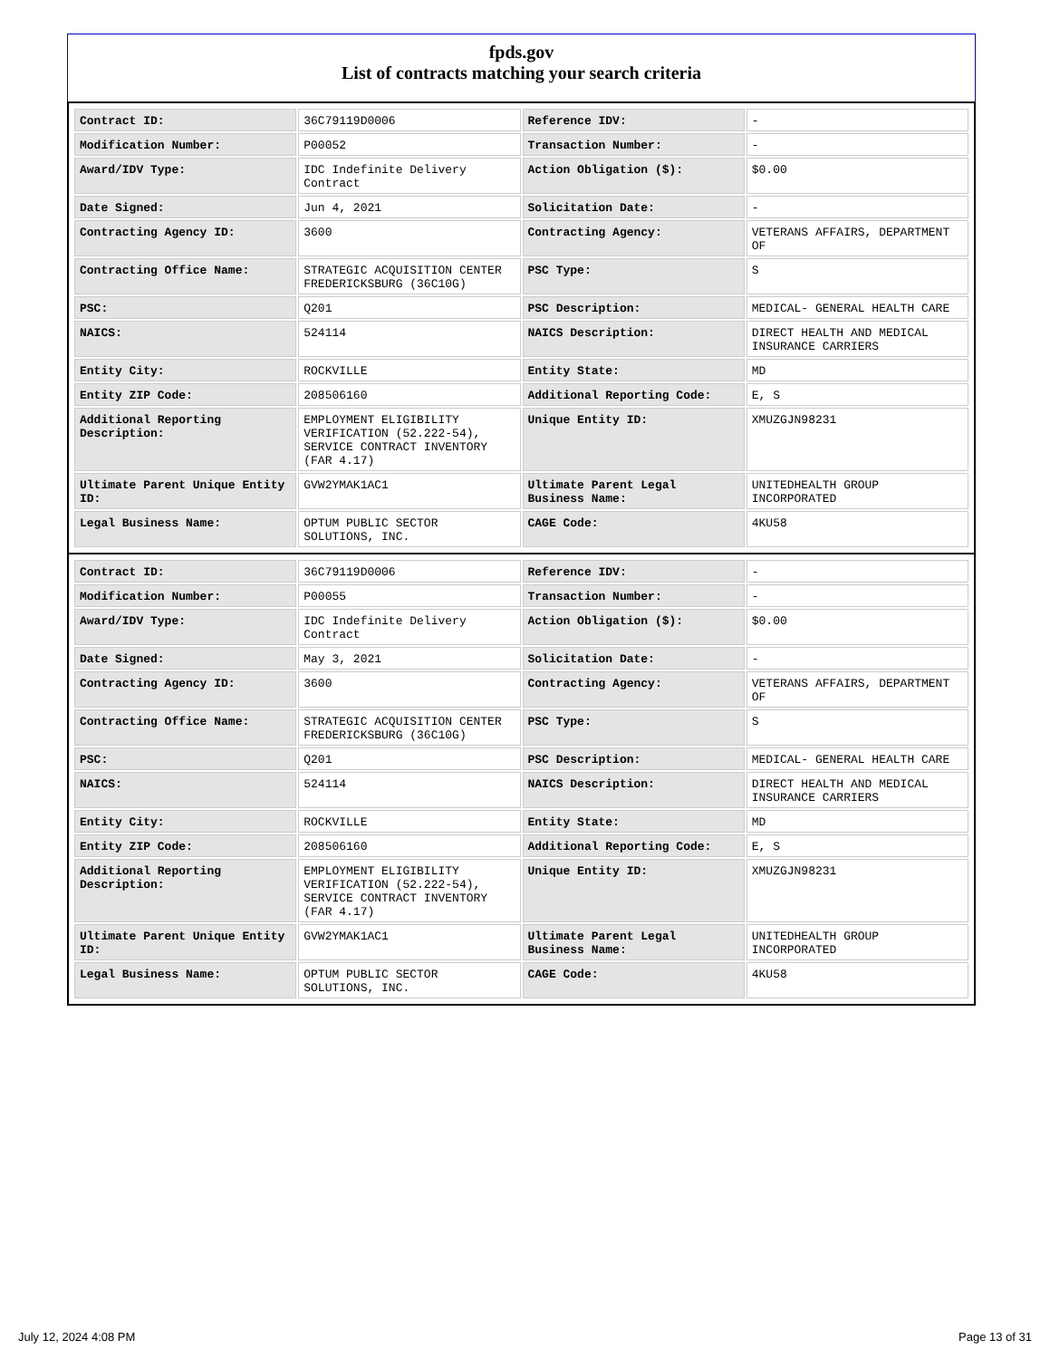fpds.gov
List of contracts matching your search criteria
| Contract ID: | 36C79119D0006 | Reference IDV: | - |
| Modification Number: | P00052 | Transaction Number: | - |
| Award/IDV Type: | IDC Indefinite Delivery Contract | Action Obligation ($): | $0.00 |
| Date Signed: | Jun 4, 2021 | Solicitation Date: | - |
| Contracting Agency ID: | 3600 | Contracting Agency: | VETERANS AFFAIRS, DEPARTMENT OF |
| Contracting Office Name: | STRATEGIC ACQUISITION CENTER FREDERICKSBURG (36C10G) | PSC Type: | S |
| PSC: | Q201 | PSC Description: | MEDICAL- GENERAL HEALTH CARE |
| NAICS: | 524114 | NAICS Description: | DIRECT HEALTH AND MEDICAL INSURANCE CARRIERS |
| Entity City: | ROCKVILLE | Entity State: | MD |
| Entity ZIP Code: | 208506160 | Additional Reporting Code: | E, S |
| Additional Reporting Description: | EMPLOYMENT ELIGIBILITY VERIFICATION (52.222-54), SERVICE CONTRACT INVENTORY (FAR 4.17) | Unique Entity ID: | XMUZGJN98231 |
| Ultimate Parent Unique Entity ID: | GVW2YMAK1AC1 | Ultimate Parent Legal Business Name: | UNITEDHEALTH GROUP INCORPORATED |
| Legal Business Name: | OPTUM PUBLIC SECTOR SOLUTIONS, INC. | CAGE Code: | 4KU58 |
| Contract ID: | 36C79119D0006 | Reference IDV: | - |
| Modification Number: | P00055 | Transaction Number: | - |
| Award/IDV Type: | IDC Indefinite Delivery Contract | Action Obligation ($): | $0.00 |
| Date Signed: | May 3, 2021 | Solicitation Date: | - |
| Contracting Agency ID: | 3600 | Contracting Agency: | VETERANS AFFAIRS, DEPARTMENT OF |
| Contracting Office Name: | STRATEGIC ACQUISITION CENTER FREDERICKSBURG (36C10G) | PSC Type: | S |
| PSC: | Q201 | PSC Description: | MEDICAL- GENERAL HEALTH CARE |
| NAICS: | 524114 | NAICS Description: | DIRECT HEALTH AND MEDICAL INSURANCE CARRIERS |
| Entity City: | ROCKVILLE | Entity State: | MD |
| Entity ZIP Code: | 208506160 | Additional Reporting Code: | E, S |
| Additional Reporting Description: | EMPLOYMENT ELIGIBILITY VERIFICATION (52.222-54), SERVICE CONTRACT INVENTORY (FAR 4.17) | Unique Entity ID: | XMUZGJN98231 |
| Ultimate Parent Unique Entity ID: | GVW2YMAK1AC1 | Ultimate Parent Legal Business Name: | UNITEDHEALTH GROUP INCORPORATED |
| Legal Business Name: | OPTUM PUBLIC SECTOR SOLUTIONS, INC. | CAGE Code: | 4KU58 |
July 12, 2024 4:08 PM Page 13 of 31